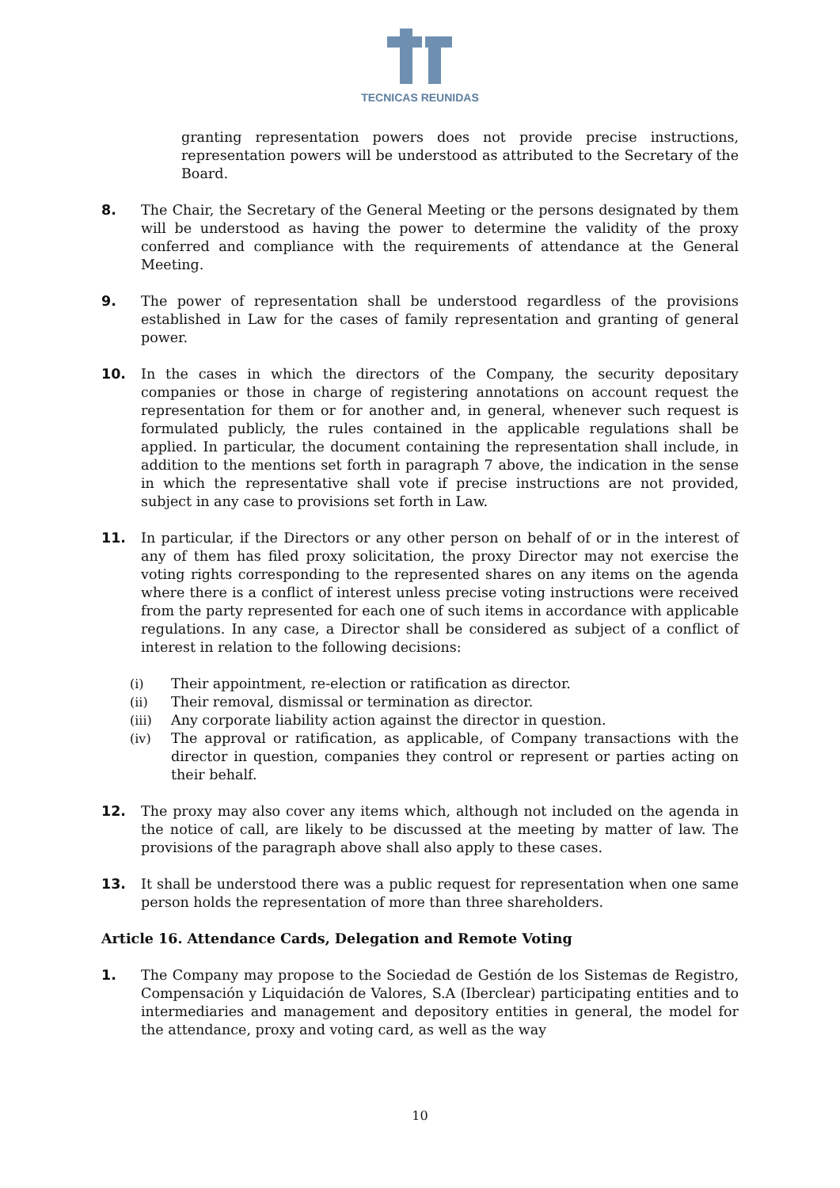TECNICAS REUNIDAS
granting representation powers does not provide precise instructions, representation powers will be understood as attributed to the Secretary of the Board.
8. The Chair, the Secretary of the General Meeting or the persons designated by them will be understood as having the power to determine the validity of the proxy conferred and compliance with the requirements of attendance at the General Meeting.
9. The power of representation shall be understood regardless of the provisions established in Law for the cases of family representation and granting of general power.
10. In the cases in which the directors of the Company, the security depositary companies or those in charge of registering annotations on account request the representation for them or for another and, in general, whenever such request is formulated publicly, the rules contained in the applicable regulations shall be applied. In particular, the document containing the representation shall include, in addition to the mentions set forth in paragraph 7 above, the indication in the sense in which the representative shall vote if precise instructions are not provided, subject in any case to provisions set forth in Law.
11. In particular, if the Directors or any other person on behalf of or in the interest of any of them has filed proxy solicitation, the proxy Director may not exercise the voting rights corresponding to the represented shares on any items on the agenda where there is a conflict of interest unless precise voting instructions were received from the party represented for each one of such items in accordance with applicable regulations. In any case, a Director shall be considered as subject of a conflict of interest in relation to the following decisions:
(i) Their appointment, re-election or ratification as director.
(ii) Their removal, dismissal or termination as director.
(iii) Any corporate liability action against the director in question.
(iv) The approval or ratification, as applicable, of Company transactions with the director in question, companies they control or represent or parties acting on their behalf.
12. The proxy may also cover any items which, although not included on the agenda in the notice of call, are likely to be discussed at the meeting by matter of law. The provisions of the paragraph above shall also apply to these cases.
13. It shall be understood there was a public request for representation when one same person holds the representation of more than three shareholders.
Article 16. Attendance Cards, Delegation and Remote Voting
1. The Company may propose to the Sociedad de Gestión de los Sistemas de Registro, Compensación y Liquidación de Valores, S.A (Iberclear) participating entities and to intermediaries and management and depository entities in general, the model for the attendance, proxy and voting card, as well as the way
10